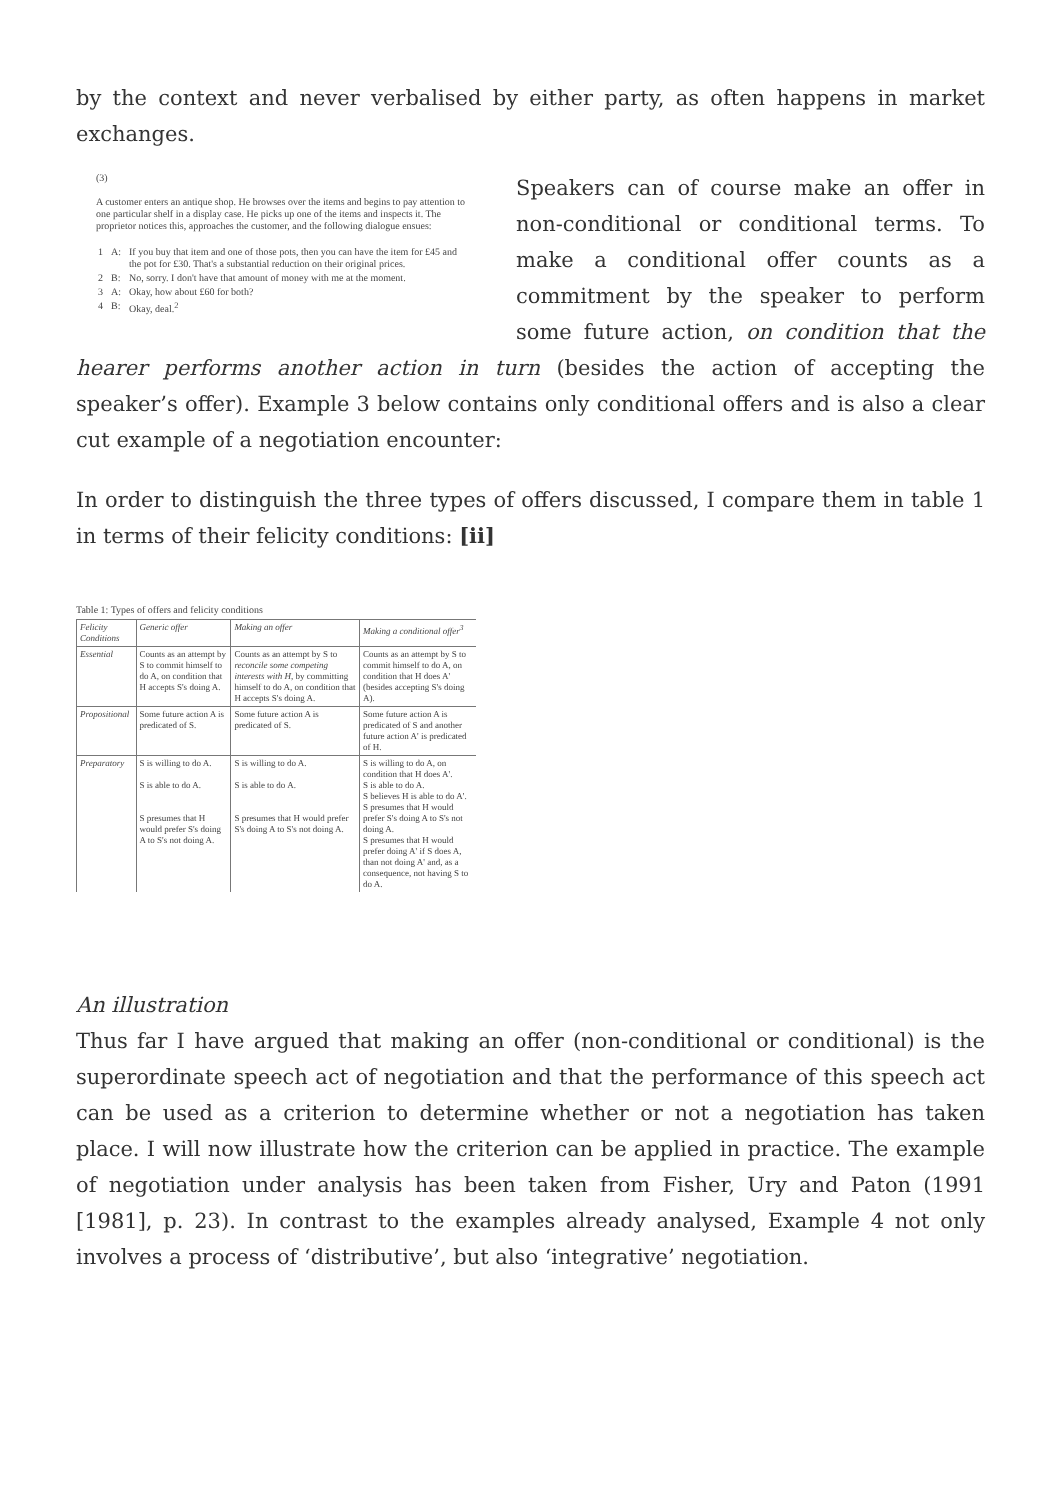by the context and never verbalised by either party, as often happens in market exchanges.
(3)
A customer enters an antique shop. He browses over the items and begins to pay attention to one particular shelf in a display case. He picks up one of the items and inspects it. The proprietor notices this, approaches the customer, and the following dialogue ensues:
| 1 | A: | If you buy that item and one of those pots, then you can have the item for £45 and the pot for £30. That's a substantial reduction on their original prices. |
| 2 | B: | No, sorry. I don't have that amount of money with me at the moment. |
| 3 | A: | Okay, how about £60 for both? |
| 4 | B: | Okay, deal.<sup>2</sup> |
Speakers can of course make an offer in non-conditional or conditional terms. To make a conditional offer counts as a commitment by the speaker to perform some future action, on condition that the hearer performs another action in turn (besides the action of accepting the speaker’s offer). Example 3 below contains only conditional offers and is also a clear cut example of a negotiation encounter:
In order to distinguish the three types of offers discussed, I compare them in table 1 in terms of their felicity conditions: [ii]
Table 1: Types of offers and felicity conditions
| Felicity Conditions | Generic offer | Making an offer | Making a conditional offer<sup>3</sup> |
| --- | --- | --- | --- |
| Essential | Counts as an attempt by S to commit himself to do A, on condition that H accepts S's doing A. | Counts as an attempt by S to reconcile some competing interests with H , by committing himself to do A, on condition that H accepts S's doing A. | Counts as an attempt by S to commit himself to do A, on condition that H does A' (besides accepting S's doing A). |
| Propositional | Some future action A is predicated of S. | Some future action A is predicated of S. | Some future action A is predicated of S and another future action A' is predicated of H. |
| Preparatory | S is willing to do A. S is able to do A. S presumes that H would prefer S's doing A to S's not doing A. | S is willing to do A. S is able to do A. S presumes that H would prefer S's doing A to S's not doing A. | S is willing to do A, on condition that H does A'. S is able to do A. S believes H is able to do A'. S presumes that H would prefer S's doing A to S's not doing A. S presumes that H would prefer doing A' if S does A, than not doing A' and, as a consequence, not having S to do A. |
An illustration
Thus far I have argued that making an offer (non-conditional or conditional) is the superordinate speech act of negotiation and that the performance of this speech act can be used as a criterion to determine whether or not a negotiation has taken place. I will now illustrate how the criterion can be applied in practice. The example of negotiation under analysis has been taken from Fisher, Ury and Paton (1991 [1981], p. 23). In contrast to the examples already analysed, Example 4 not only involves a process of ‘distributive’, but also ‘integrative’ negotiation.